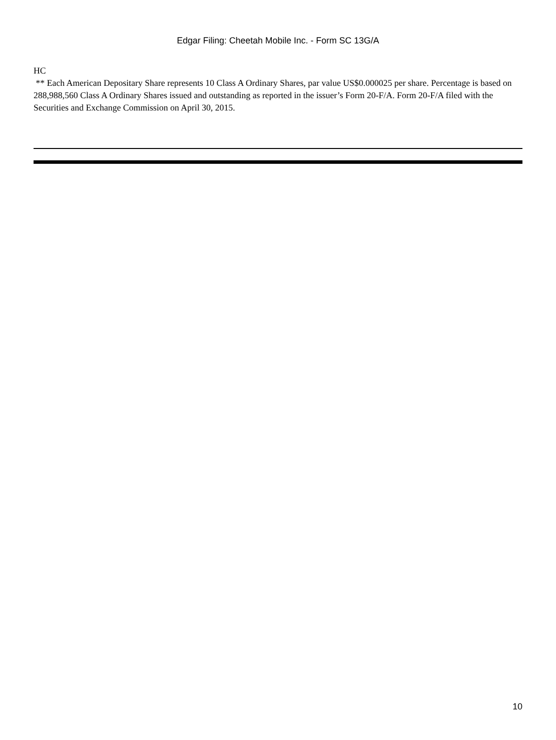Edgar Filing: Cheetah Mobile Inc. - Form SC 13G/A
HC
** Each American Depositary Share represents 10 Class A Ordinary Shares, par value US$0.000025 per share. Percentage is based on 288,988,560 Class A Ordinary Shares issued and outstanding as reported in the issuer’s Form 20-F/A. Form 20-F/A filed with the Securities and Exchange Commission on April 30, 2015.
10